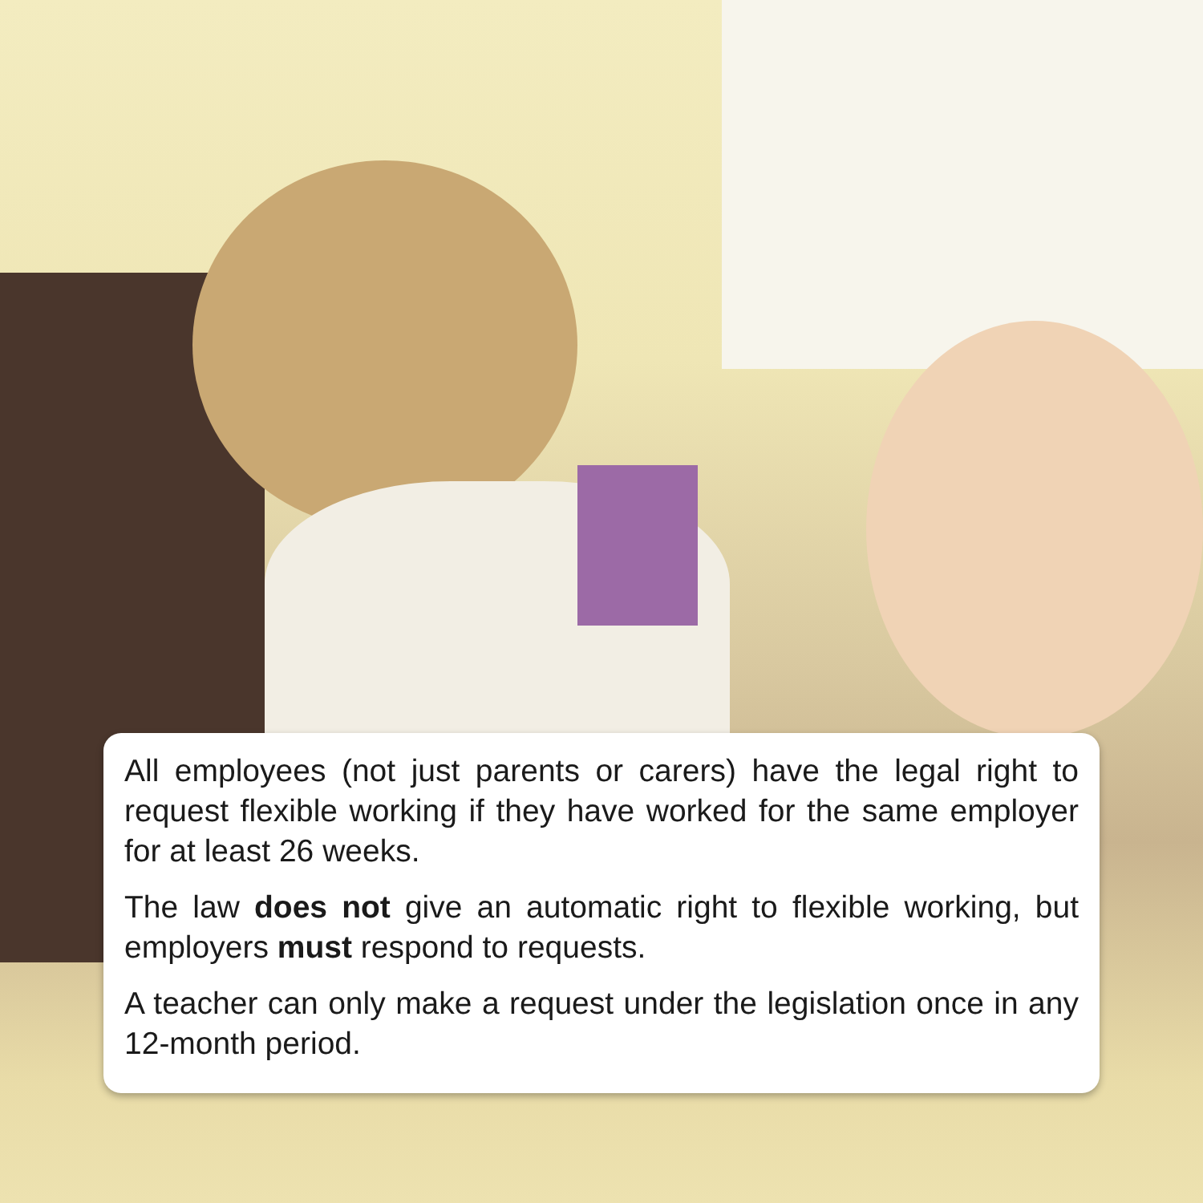All employees (not just parents or carers) have the legal right to request flexible working if they have worked for the same employer for at least 26 weeks.
The law does not give an automatic right to flexible working, but employers must respond to requests.
A teacher can only make a request under the legislation once in any 12-month period.